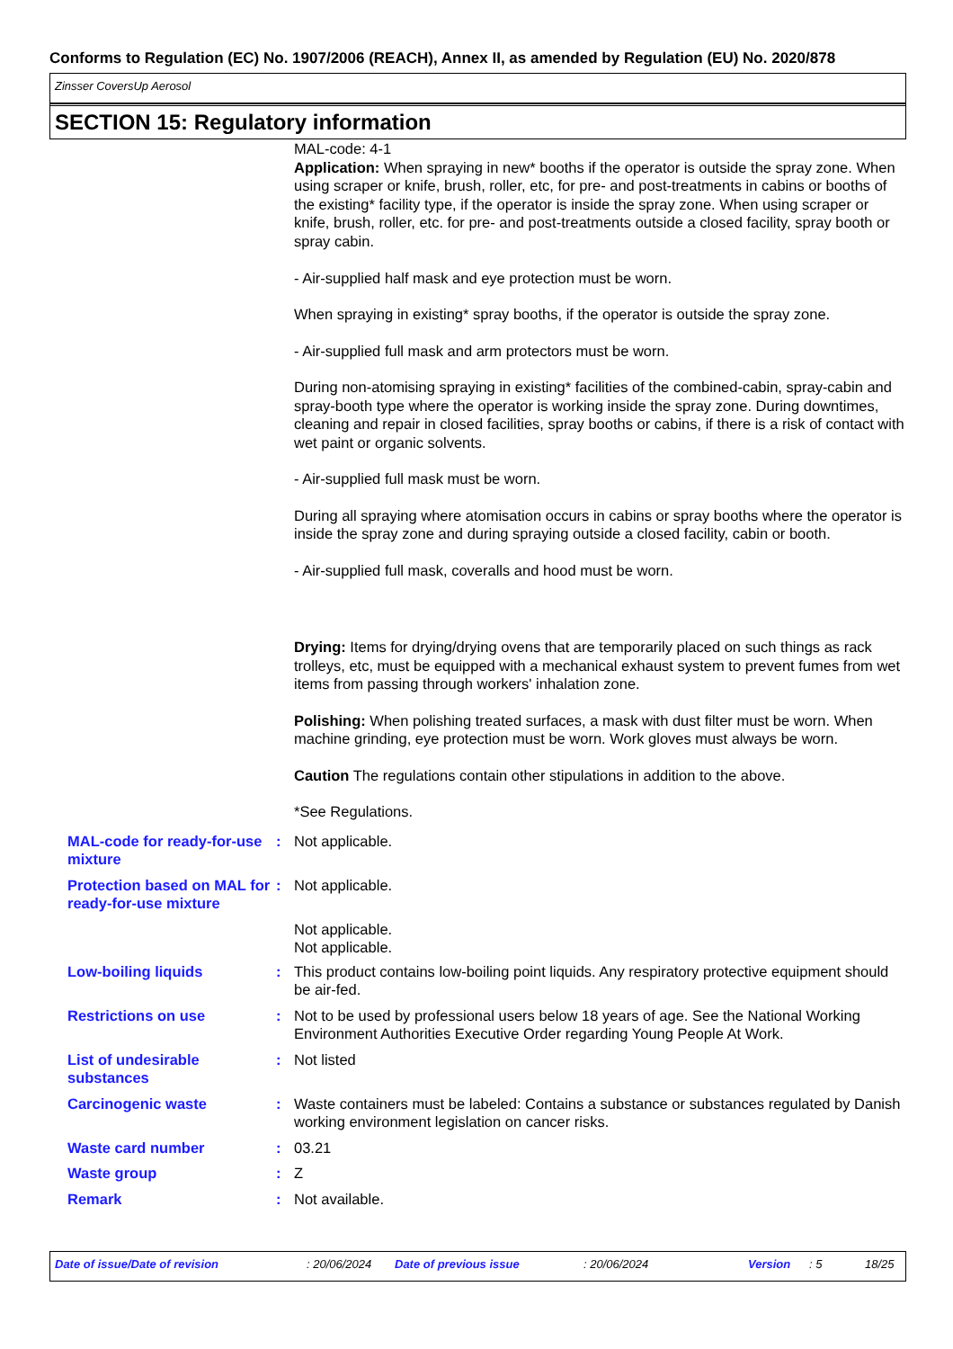Conforms to Regulation (EC) No. 1907/2006 (REACH), Annex II, as amended by Regulation (EU) No. 2020/878
Zinsser CoversUp Aerosol
SECTION 15: Regulatory information
MAL-code: 4-1
Application: When spraying in new* booths if the operator is outside the spray zone. When using scraper or knife, brush, roller, etc, for pre- and post-treatments in cabins or booths of the existing* facility type, if the operator is inside the spray zone. When using scraper or knife, brush, roller, etc. for pre- and post-treatments outside a closed facility, spray booth or spray cabin.
- Air-supplied half mask and eye protection must be worn.
When spraying in existing* spray booths, if the operator is outside the spray zone.
- Air-supplied full mask and arm protectors must be worn.
During non-atomising spraying in existing* facilities of the combined-cabin, spray-cabin and spray-booth type where the operator is working inside the spray zone. During downtimes, cleaning and repair in closed facilities, spray booths or cabins, if there is a risk of contact with wet paint or organic solvents.
- Air-supplied full mask must be worn.
During all spraying where atomisation occurs in cabins or spray booths where the operator is inside the spray zone and during spraying outside a closed facility, cabin or booth.
- Air-supplied full mask, coveralls and hood must be worn.
Drying: Items for drying/drying ovens that are temporarily placed on such things as rack trolleys, etc, must be equipped with a mechanical exhaust system to prevent fumes from wet items from passing through workers' inhalation zone.
Polishing: When polishing treated surfaces, a mask with dust filter must be worn. When machine grinding, eye protection must be worn. Work gloves must always be worn.
Caution The regulations contain other stipulations in addition to the above.
*See Regulations.
MAL-code for ready-for-use mixture
: Not applicable.
Protection based on MAL for ready-for-use mixture
: Not applicable.
Not applicable.
Not applicable.
Low-boiling liquids : This product contains low-boiling point liquids. Any respiratory protective equipment should be air-fed.
Restrictions on use : Not to be used by professional users below 18 years of age. See the National Working Environment Authorities Executive Order regarding Young People At Work.
List of undesirable substances
: Not listed
Carcinogenic waste : Waste containers must be labeled: Contains a substance or substances regulated by Danish working environment legislation on cancer risks.
Waste card number : 03.21
Waste group : Z
Remark : Not available.
Date of issue/Date of revision: 20/06/2024 Date of previous issue: 20/06/2024 Version: 5 18/25